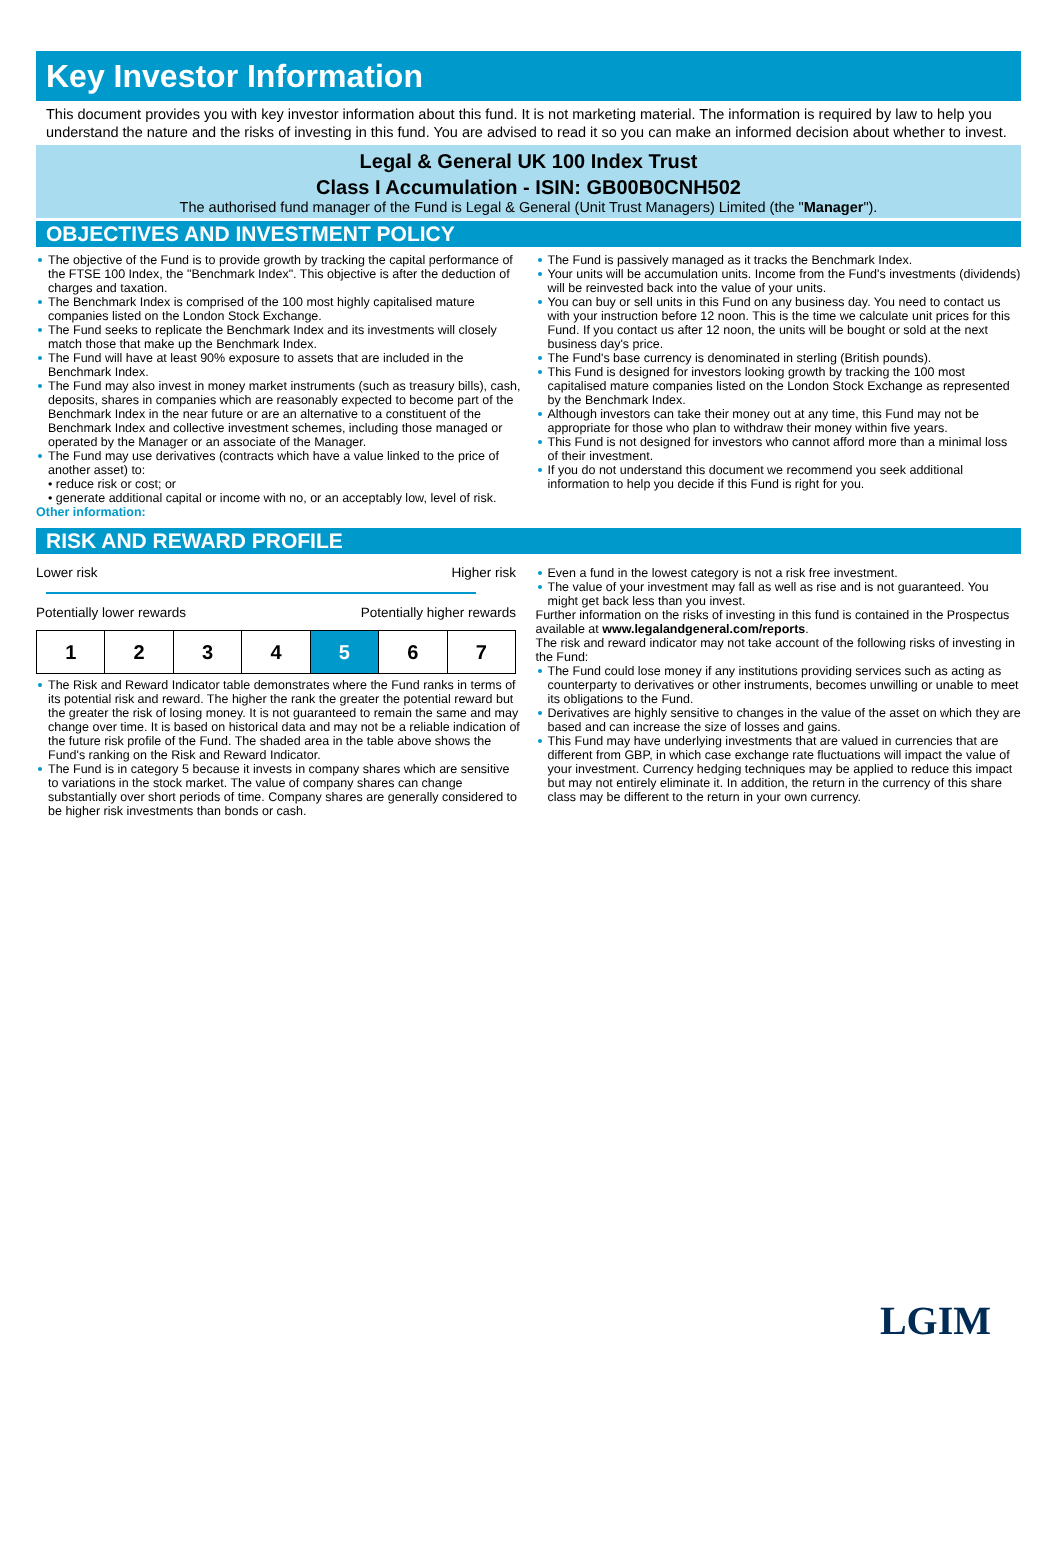Key Investor Information
This document provides you with key investor information about this fund. It is not marketing material. The information is required by law to help you understand the nature and the risks of investing in this fund. You are advised to read it so you can make an informed decision about whether to invest.
Legal & General UK 100 Index Trust
Class I Accumulation - ISIN: GB00B0CNH502
The authorised fund manager of the Fund is Legal & General (Unit Trust Managers) Limited (the "Manager").
OBJECTIVES AND INVESTMENT POLICY
The objective of the Fund is to provide growth by tracking the capital performance of the FTSE 100 Index, the "Benchmark Index". This objective is after the deduction of charges and taxation.
The Benchmark Index is comprised of the 100 most highly capitalised mature companies listed on the London Stock Exchange.
The Fund seeks to replicate the Benchmark Index and its investments will closely match those that make up the Benchmark Index.
The Fund will have at least 90% exposure to assets that are included in the Benchmark Index.
The Fund may also invest in money market instruments (such as treasury bills), cash, deposits, shares in companies which are reasonably expected to become part of the Benchmark Index in the near future or are an alternative to a constituent of the Benchmark Index and collective investment schemes, including those managed or operated by the Manager or an associate of the Manager.
The Fund may use derivatives (contracts which have a value linked to the price of another asset) to:
• reduce risk or cost; or
• generate additional capital or income with no, or an acceptably low, level of risk.
Other information:
The Fund is passively managed as it tracks the Benchmark Index.
Your units will be accumulation units. Income from the Fund's investments (dividends) will be reinvested back into the value of your units.
You can buy or sell units in this Fund on any business day. You need to contact us with your instruction before 12 noon. This is the time we calculate unit prices for this Fund. If you contact us after 12 noon, the units will be bought or sold at the next business day's price.
The Fund's base currency is denominated in sterling (British pounds).
This Fund is designed for investors looking growth by tracking the 100 most capitalised mature companies listed on the London Stock Exchange as represented by the Benchmark Index.
Although investors can take their money out at any time, this Fund may not be appropriate for those who plan to withdraw their money within five years.
This Fund is not designed for investors who cannot afford more than a minimal loss of their investment.
If you do not understand this document we recommend you seek additional information to help you decide if this Fund is right for you.
RISK AND REWARD PROFILE
Lower risk Higher risk
Potentially lower rewards Potentially higher rewards
| 1 | 2 | 3 | 4 | 5 | 6 | 7 |
The Risk and Reward Indicator table demonstrates where the Fund ranks in terms of its potential risk and reward. The higher the rank the greater the potential reward but the greater the risk of losing money. It is not guaranteed to remain the same and may change over time. It is based on historical data and may not be a reliable indication of the future risk profile of the Fund. The shaded area in the table above shows the Fund's ranking on the Risk and Reward Indicator.
The Fund is in category 5 because it invests in company shares which are sensitive to variations in the stock market. The value of company shares can change substantially over short periods of time. Company shares are generally considered to be higher risk investments than bonds or cash.
Even a fund in the lowest category is not a risk free investment.
The value of your investment may fall as well as rise and is not guaranteed. You might get back less than you invest.
Further information on the risks of investing in this fund is contained in the Prospectus available at www.legalandgeneral.com/reports.
The risk and reward indicator may not take account of the following risks of investing in the Fund:
The Fund could lose money if any institutions providing services such as acting as counterparty to derivatives or other instruments, becomes unwilling or unable to meet its obligations to the Fund.
Derivatives are highly sensitive to changes in the value of the asset on which they are based and can increase the size of losses and gains.
This Fund may have underlying investments that are valued in currencies that are different from GBP, in which case exchange rate fluctuations will impact the value of your investment. Currency hedging techniques may be applied to reduce this impact but may not entirely eliminate it. In addition, the return in the currency of this share class may be different to the return in your own currency.
LGIM